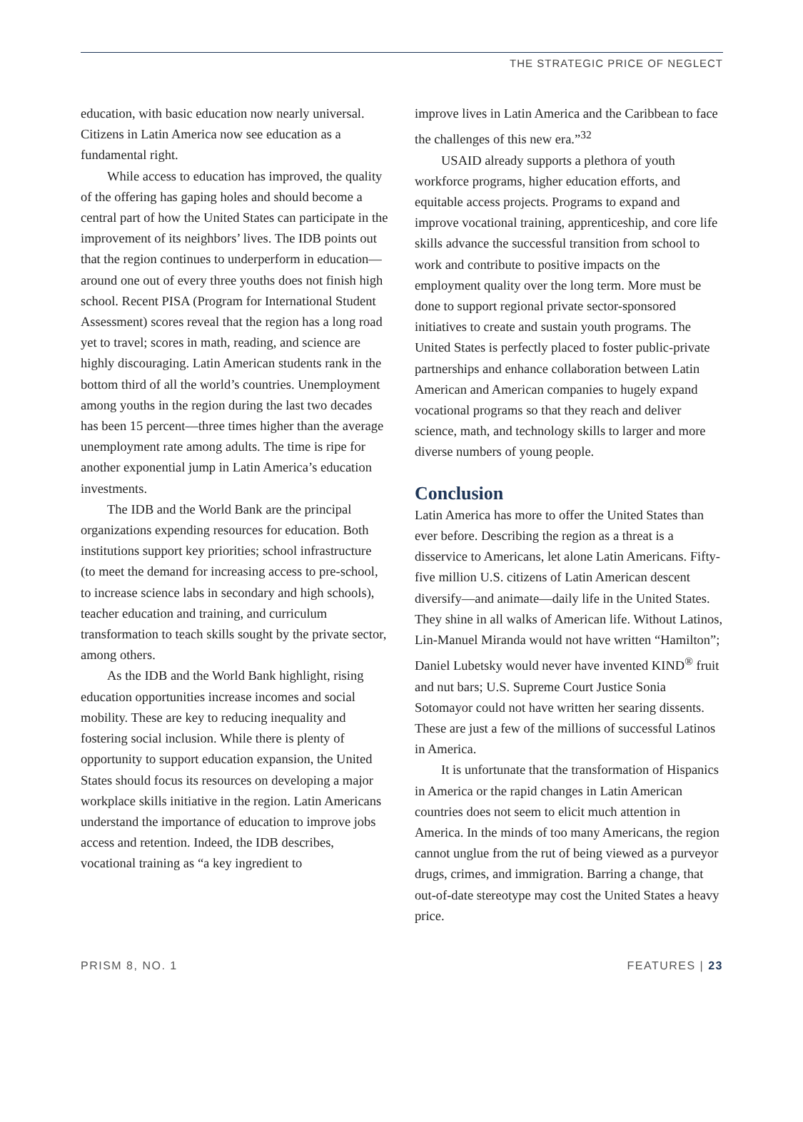THE STRATEGIC PRICE OF NEGLECT
education, with basic education now nearly universal. Citizens in Latin America now see education as a fundamental right.
While access to education has improved, the quality of the offering has gaping holes and should become a central part of how the United States can participate in the improvement of its neighbors’ lives. The IDB points out that the region continues to underperform in education—around one out of every three youths does not finish high school. Recent PISA (Program for International Student Assessment) scores reveal that the region has a long road yet to travel; scores in math, reading, and science are highly discouraging. Latin American students rank in the bottom third of all the world’s countries. Unemployment among youths in the region during the last two decades has been 15 percent—three times higher than the average unemployment rate among adults. The time is ripe for another exponential jump in Latin America’s education investments.
The IDB and the World Bank are the principal organizations expending resources for education. Both institutions support key priorities; school infrastructure (to meet the demand for increasing access to pre-school, to increase science labs in secondary and high schools), teacher education and training, and curriculum transformation to teach skills sought by the private sector, among others.
As the IDB and the World Bank highlight, rising education opportunities increase incomes and social mobility. These are key to reducing inequality and fostering social inclusion. While there is plenty of opportunity to support education expansion, the United States should focus its resources on developing a major workplace skills initiative in the region. Latin Americans understand the importance of education to improve jobs access and retention. Indeed, the IDB describes, vocational training as “a key ingredient to
improve lives in Latin America and the Caribbean to face the challenges of this new era.”<sup>32</sup>
USAID already supports a plethora of youth workforce programs, higher education efforts, and equitable access projects. Programs to expand and improve vocational training, apprenticeship, and core life skills advance the successful transition from school to work and contribute to positive impacts on the employment quality over the long term. More must be done to support regional private sector-sponsored initiatives to create and sustain youth programs. The United States is perfectly placed to foster public-private partnerships and enhance collaboration between Latin American and American companies to hugely expand vocational programs so that they reach and deliver science, math, and technology skills to larger and more diverse numbers of young people.
Conclusion
Latin America has more to offer the United States than ever before. Describing the region as a threat is a disservice to Americans, let alone Latin Americans. Fifty-five million U.S. citizens of Latin American descent diversify—and animate—daily life in the United States. They shine in all walks of American life. Without Latinos, Lin-Manuel Miranda would not have written “Hamilton”; Daniel Lubetsky would never have invented KIND<sup>®</sup> fruit and nut bars; U.S. Supreme Court Justice Sonia Sotomayor could not have written her searing dissents. These are just a few of the millions of successful Latinos in America.
It is unfortunate that the transformation of Hispanics in America or the rapid changes in Latin American countries does not seem to elicit much attention in America. In the minds of too many Americans, the region cannot unglue from the rut of being viewed as a purveyor drugs, crimes, and immigration. Barring a change, that out-of-date stereotype may cost the United States a heavy price.
PRISM 8, NO. 1 FEATURES | 23